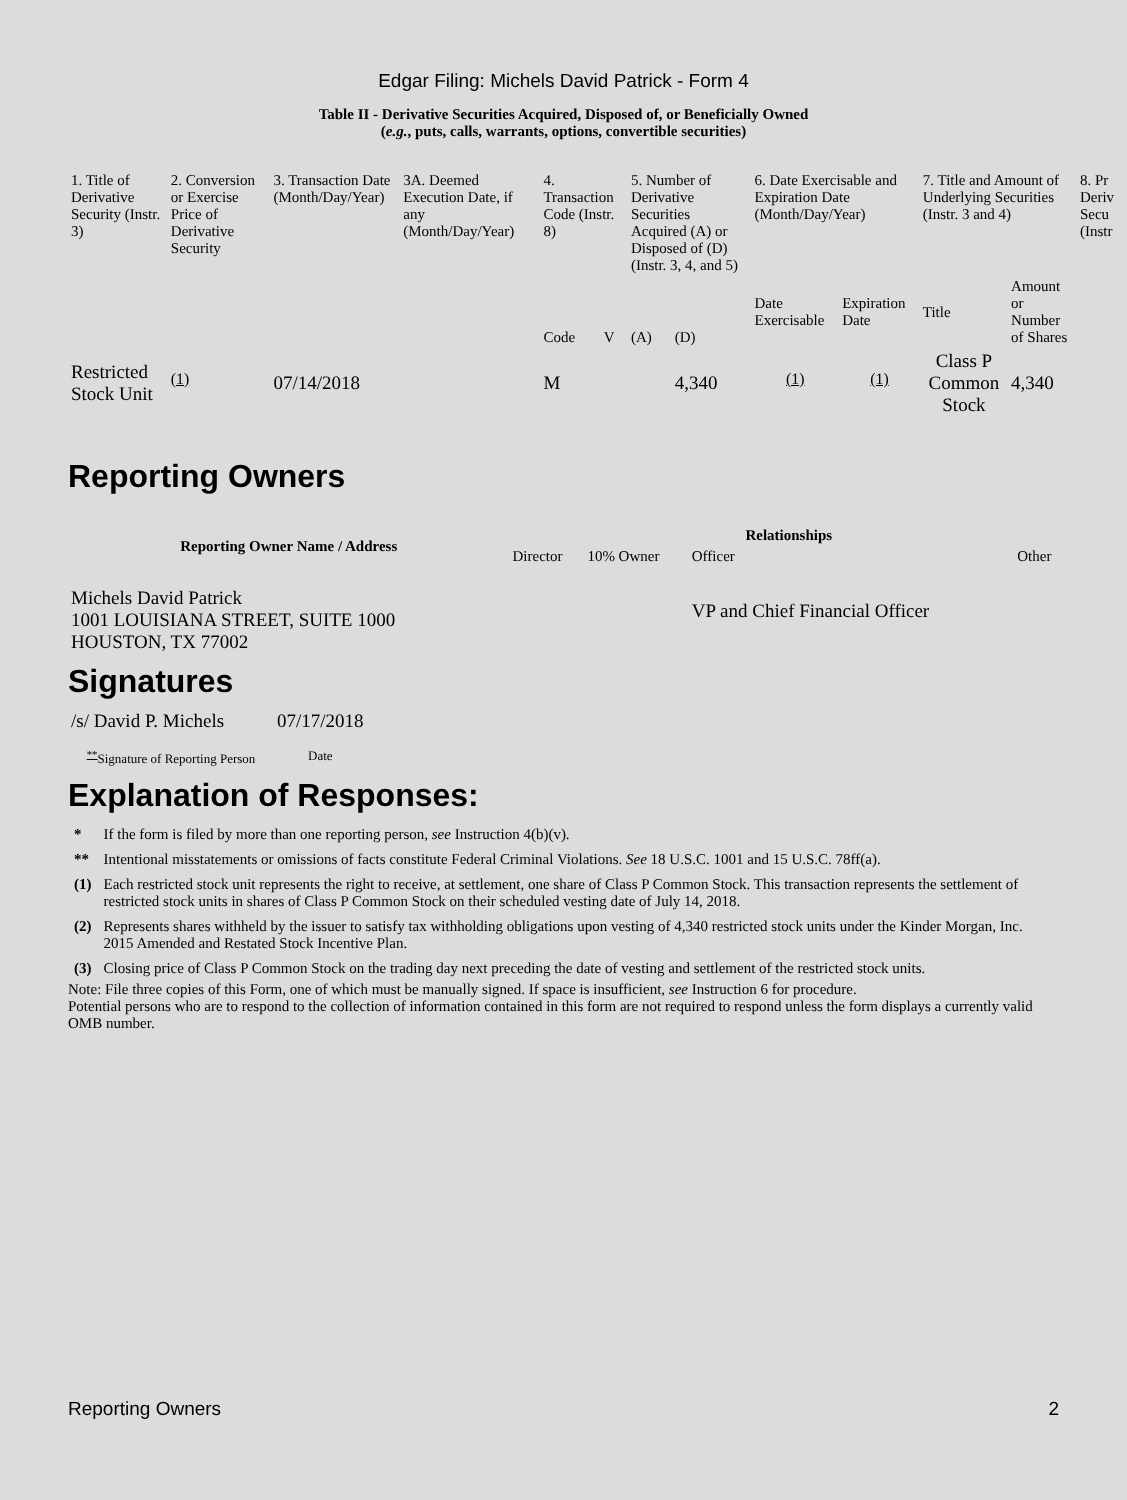Edgar Filing: Michels David Patrick - Form 4
Table II - Derivative Securities Acquired, Disposed of, or Beneficially Owned
(e.g., puts, calls, warrants, options, convertible securities)
| 1. Title of Derivative Security (Instr. 3) | 2. Conversion or Exercise Price of Derivative Security | 3. Transaction Date (Month/Day/Year) | 3A. Deemed Execution Date, if any (Month/Day/Year) | 4. Transaction Code (Instr. 8) | | 5. Number of Derivative Securities Acquired (A) or Disposed of (D) (Instr. 3, 4, and 5) | | 6. Date Exercisable and Expiration Date (Month/Day/Year) | | 7. Title and Amount of Underlying Securities (Instr. 3 and 4) | | 8. Pr Deriv Secu (Instr |
| | | | | Code | V | (A) | (D) | Date Exercisable | Expiration Date | Title | Amount or Number of Shares | |
| Restricted Stock Unit | <sup>(1)</sup> | 07/14/2018 | | M | | | 4,340 | <sup>(1)</sup> | <sup>(1)</sup> | Class P Common Stock | 4,340 | |
Reporting Owners
| Reporting Owner Name / Address | Relationships | | | |
| --- | --- | --- | --- | --- |
| | Director | 10% Owner | Officer | Other |
| Michels David Patrick 1001 LOUISIANA STREET, SUITE 1000 HOUSTON, TX 77002 | | | VP and Chief Financial Officer | |
Signatures
| /s/ David P. Michels | 07/17/2018 |
| <sup>**</sup> Signature of Reporting Person | Date |
Explanation of Responses:
| * | If the form is filed by more than one reporting person, see Instruction 4(b)(v). |
| ** | Intentional misstatements or omissions of facts constitute Federal Criminal Violations. See 18 U.S.C. 1001 and 15 U.S.C. 78ff(a). |
| (1) | Each restricted stock unit represents the right to receive, at settlement, one share of Class P Common Stock. This transaction represents the settlement of restricted stock units in shares of Class P Common Stock on their scheduled vesting date of July 14, 2018. |
| (2) | Represents shares withheld by the issuer to satisfy tax withholding obligations upon vesting of 4,340 restricted stock units under the Kinder Morgan, Inc. 2015 Amended and Restated Stock Incentive Plan. |
| (3) | Closing price of Class P Common Stock on the trading day next preceding the date of vesting and settlement of the restricted stock units. |
Note: File three copies of this Form, one of which must be manually signed. If space is insufficient, see Instruction 6 for procedure.
Potential persons who are to respond to the collection of information contained in this form are not required to respond unless the form displays a currently valid OMB number.
Reporting Owners 2